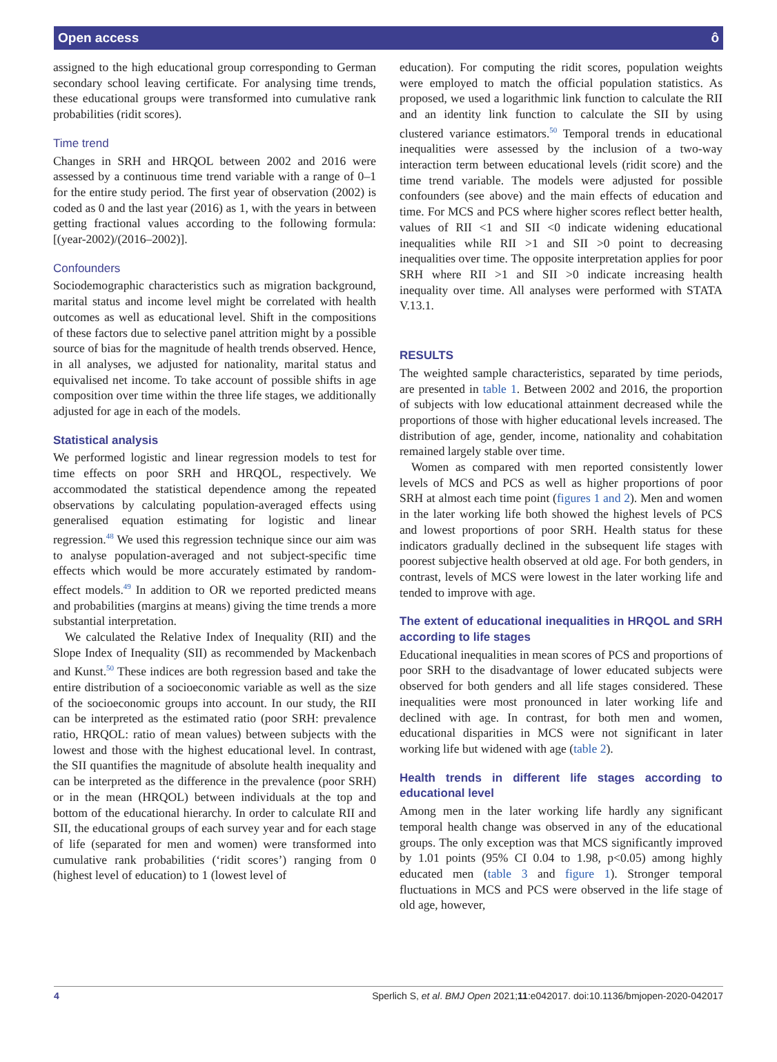Open access ô
assigned to the high educational group corresponding to German secondary school leaving certificate. For analysing time trends, these educational groups were transformed into cumulative rank probabilities (ridit scores).
Time trend
Changes in SRH and HRQOL between 2002 and 2016 were assessed by a continuous time trend variable with a range of 0–1 for the entire study period. The first year of observation (2002) is coded as 0 and the last year (2016) as 1, with the years in between getting fractional values according to the following formula: [(year-2002)/(2016–2002)].
Confounders
Sociodemographic characteristics such as migration background, marital status and income level might be correlated with health outcomes as well as educational level. Shift in the compositions of these factors due to selective panel attrition might by a possible source of bias for the magnitude of health trends observed. Hence, in all analyses, we adjusted for nationality, marital status and equivalised net income. To take account of possible shifts in age composition over time within the three life stages, we additionally adjusted for age in each of the models.
Statistical analysis
We performed logistic and linear regression models to test for time effects on poor SRH and HRQOL, respectively. We accommodated the statistical dependence among the repeated observations by calculating population-averaged effects using generalised equation estimating for logistic and linear regression.<sup>48</sup> We used this regression technique since our aim was to analyse population-averaged and not subject-specific time effects which would be more accurately estimated by random-effect models.<sup>49</sup> In addition to OR we reported predicted means and probabilities (margins at means) giving the time trends a more substantial interpretation.
We calculated the Relative Index of Inequality (RII) and the Slope Index of Inequality (SII) as recommended by Mackenbach and Kunst.<sup>50</sup> These indices are both regression based and take the entire distribution of a socioeconomic variable as well as the size of the socioeconomic groups into account. In our study, the RII can be interpreted as the estimated ratio (poor SRH: prevalence ratio, HRQOL: ratio of mean values) between subjects with the lowest and those with the highest educational level. In contrast, the SII quantifies the magnitude of absolute health inequality and can be interpreted as the difference in the prevalence (poor SRH) or in the mean (HRQOL) between individuals at the top and bottom of the educational hierarchy. In order to calculate RII and SII, the educational groups of each survey year and for each stage of life (separated for men and women) were transformed into cumulative rank probabilities (‘ridit scores’) ranging from 0 (highest level of education) to 1 (lowest level of
education). For computing the ridit scores, population weights were employed to match the official population statistics. As proposed, we used a logarithmic link function to calculate the RII and an identity link function to calculate the SII by using clustered variance estimators.<sup>50</sup> Temporal trends in educational inequalities were assessed by the inclusion of a two-way interaction term between educational levels (ridit score) and the time trend variable. The models were adjusted for possible confounders (see above) and the main effects of education and time. For MCS and PCS where higher scores reflect better health, values of RII <1 and SII <0 indicate widening educational inequalities while RII >1 and SII >0 point to decreasing inequalities over time. The opposite interpretation applies for poor SRH where RII >1 and SII >0 indicate increasing health inequality over time. All analyses were performed with STATA V.13.1.
RESULTS
The weighted sample characteristics, separated by time periods, are presented in table 1. Between 2002 and 2016, the proportion of subjects with low educational attainment decreased while the proportions of those with higher educational levels increased. The distribution of age, gender, income, nationality and cohabitation remained largely stable over time.
Women as compared with men reported consistently lower levels of MCS and PCS as well as higher proportions of poor SRH at almost each time point (figures 1 and 2). Men and women in the later working life both showed the highest levels of PCS and lowest proportions of poor SRH. Health status for these indicators gradually declined in the subsequent life stages with poorest subjective health observed at old age. For both genders, in contrast, levels of MCS were lowest in the later working life and tended to improve with age.
The extent of educational inequalities in HRQOL and SRH according to life stages
Educational inequalities in mean scores of PCS and proportions of poor SRH to the disadvantage of lower educated subjects were observed for both genders and all life stages considered. These inequalities were most pronounced in later working life and declined with age. In contrast, for both men and women, educational disparities in MCS were not significant in later working life but widened with age (table 2).
Health trends in different life stages according to educational level
Among men in the later working life hardly any significant temporal health change was observed in any of the educational groups. The only exception was that MCS significantly improved by 1.01 points (95% CI 0.04 to 1.98, p<0.05) among highly educated men (table 3 and figure 1). Stronger temporal fluctuations in MCS and PCS were observed in the life stage of old age, however,
4 Sperlich S, et al. BMJ Open 2021;11:e042017. doi:10.1136/bmjopen-2020-042017